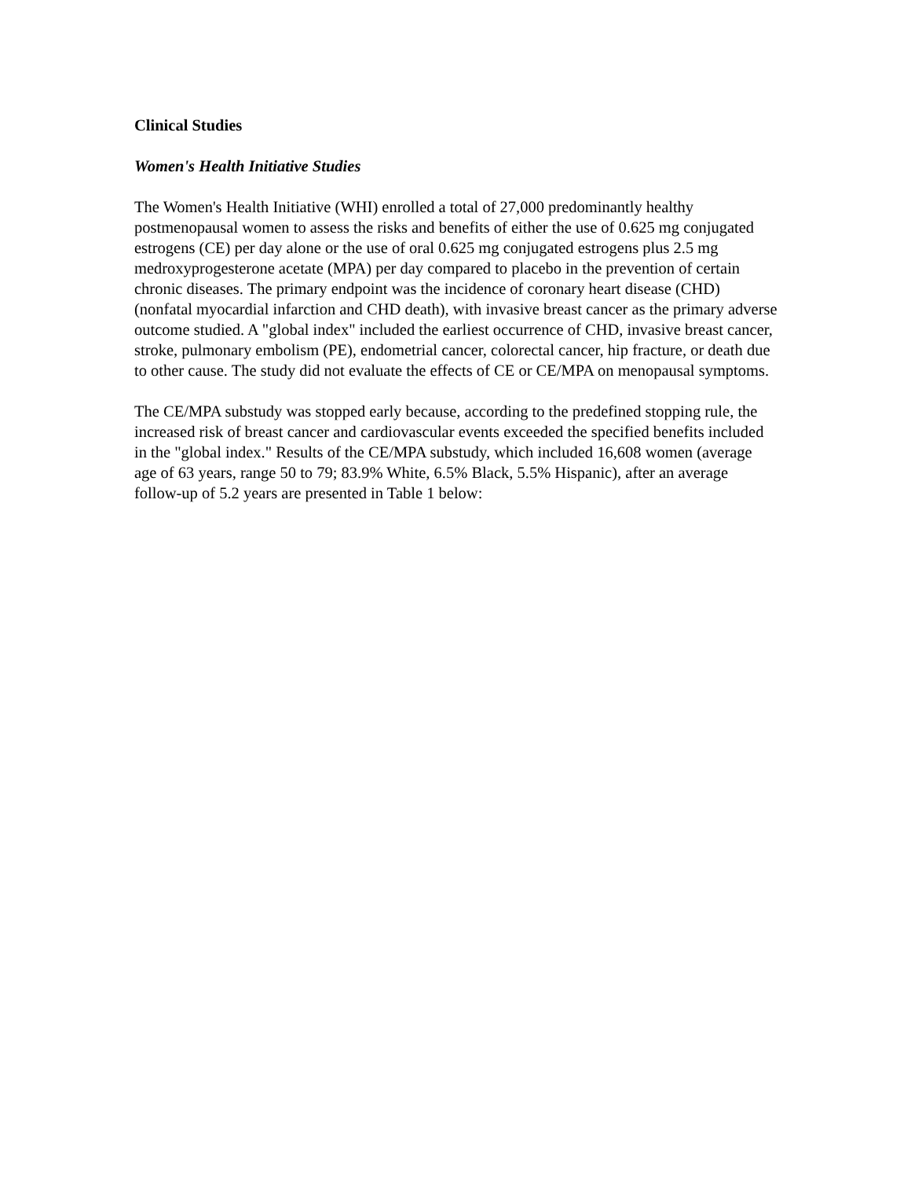Clinical Studies
Women's Health Initiative Studies
The Women's Health Initiative (WHI) enrolled a total of 27,000 predominantly healthy postmenopausal women to assess the risks and benefits of either the use of 0.625 mg conjugated estrogens (CE) per day alone or the use of oral 0.625 mg conjugated estrogens plus 2.5 mg medroxyprogesterone acetate (MPA) per day compared to placebo in the prevention of certain chronic diseases. The primary endpoint was the incidence of coronary heart disease (CHD) (nonfatal myocardial infarction and CHD death), with invasive breast cancer as the primary adverse outcome studied. A "global index" included the earliest occurrence of CHD, invasive breast cancer, stroke, pulmonary embolism (PE), endometrial cancer, colorectal cancer, hip fracture, or death due to other cause. The study did not evaluate the effects of CE or CE/MPA on menopausal symptoms.
The CE/MPA substudy was stopped early because, according to the predefined stopping rule, the increased risk of breast cancer and cardiovascular events exceeded the specified benefits included in the "global index." Results of the CE/MPA substudy, which included 16,608 women (average age of 63 years, range 50 to 79; 83.9% White, 6.5% Black, 5.5% Hispanic), after an average follow-up of 5.2 years are presented in Table 1 below: